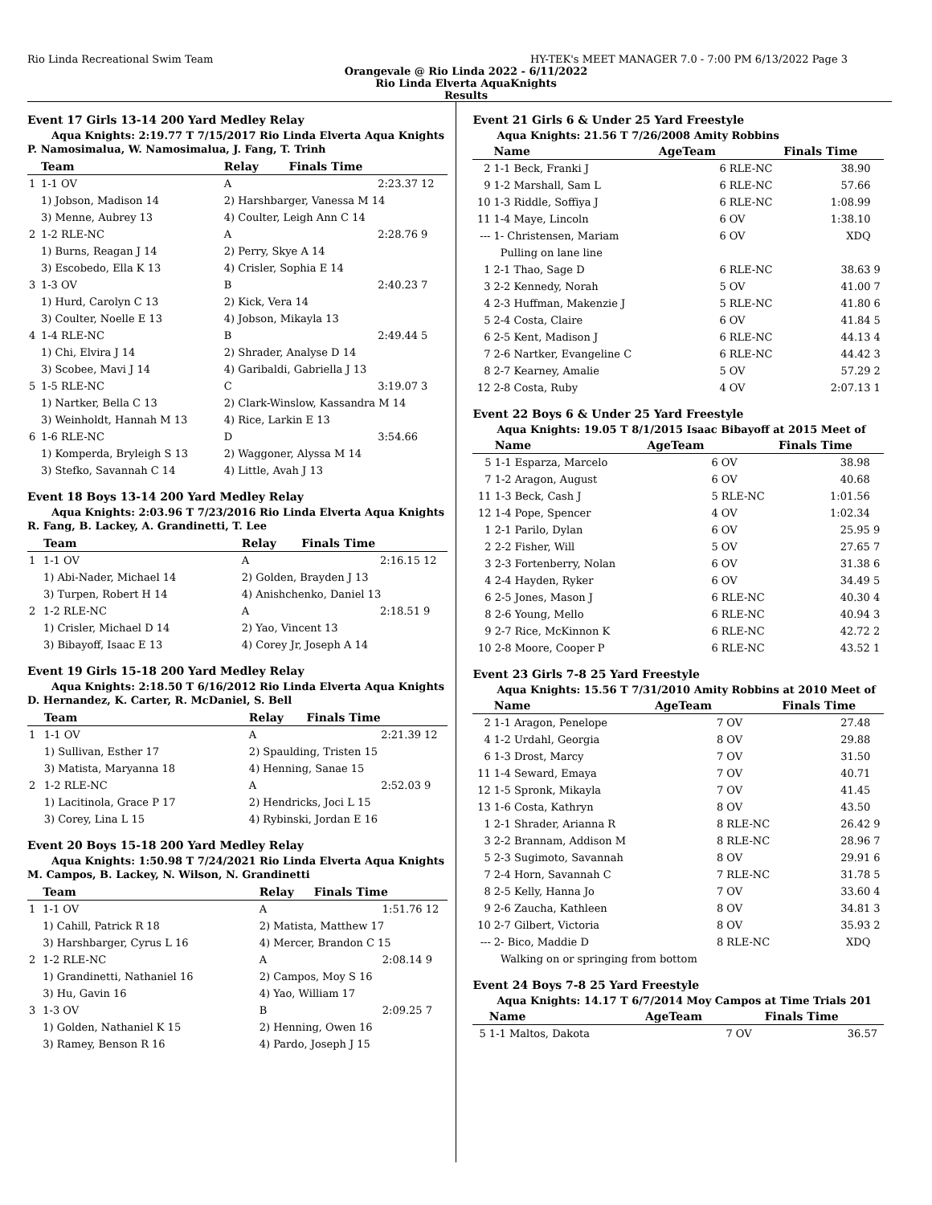Rio Linda Recreational Swim Team HY-TEK's MEET MANAGER 7.0 - 7:00 PM 6/13/2022 Page 3
Orangevale @ Rio Linda 2022 - 6/11/2022
Rio Linda Elverta AquaKnights
Results
Event 17 Girls 13-14 200 Yard Medley Relay
Aqua Knights: 2:19.77 T 7/15/2017 Rio Linda Elverta Aqua Knights
P. Namosimalua, W. Namosimalua, J. Fang, T. Trinh
| | Team | Relay | Finals Time | |
| --- | --- | --- | --- | --- |
| 1 | 1-1 OV | A | 2:23.37 | 12 |
| | 1) Jobson, Madison 14 | 2) Harshbarger, Vanessa M 14 | | |
| | 3) Menne, Aubrey 13 | 4) Coulter, Leigh Ann C 14 | | |
| 2 | 1-2 RLE-NC | A | 2:28.76 | 9 |
| | 1) Burns, Reagan J 14 | 2) Perry, Skye A 14 | | |
| | 3) Escobedo, Ella K 13 | 4) Crisler, Sophia E 14 | | |
| 3 | 1-3 OV | B | 2:40.23 | 7 |
| | 1) Hurd, Carolyn C 13 | 2) Kick, Vera 14 | | |
| | 3) Coulter, Noelle E 13 | 4) Jobson, Mikayla 13 | | |
| 4 | 1-4 RLE-NC | B | 2:49.44 | 5 |
| | 1) Chi, Elvira J 14 | 2) Shrader, Analyse D 14 | | |
| | 3) Scobee, Mavi J 14 | 4) Garibaldi, Gabriella J 13 | | |
| 5 | 1-5 RLE-NC | C | 3:19.07 | 3 |
| | 1) Nartker, Bella C 13 | 2) Clark-Winslow, Kassandra M 14 | | |
| | 3) Weinholdt, Hannah M 13 | 4) Rice, Larkin E 13 | | |
| 6 | 1-6 RLE-NC | D | 3:54.66 | |
| | 1) Komperda, Bryleigh S 13 | 2) Waggoner, Alyssa M 14 | | |
| | 3) Stefko, Savannah C 14 | 4) Little, Avah J 13 | | |
Event 18 Boys 13-14 200 Yard Medley Relay
Aqua Knights: 2:03.96 T 7/23/2016 Rio Linda Elverta Aqua Knights
R. Fang, B. Lackey, A. Grandinetti, T. Lee
| | Team | Relay | Finals Time | |
| --- | --- | --- | --- | --- |
| 1 | 1-1 OV | A | 2:16.15 | 12 |
| | 1) Abi-Nader, Michael 14 | 2) Golden, Brayden J 13 | | |
| | 3) Turpen, Robert H 14 | 4) Anishchenko, Daniel 13 | | |
| 2 | 1-2 RLE-NC | A | 2:18.51 | 9 |
| | 1) Crisler, Michael D 14 | 2) Yao, Vincent 13 | | |
| | 3) Bibayoff, Isaac E 13 | 4) Corey Jr, Joseph A 14 | | |
Event 19 Girls 15-18 200 Yard Medley Relay
Aqua Knights: 2:18.50 T 6/16/2012 Rio Linda Elverta Aqua Knights
D. Hernandez, K. Carter, R. McDaniel, S. Bell
| | Team | Relay | Finals Time | |
| --- | --- | --- | --- | --- |
| 1 | 1-1 OV | A | 2:21.39 | 12 |
| | 1) Sullivan, Esther 17 | 2) Spaulding, Tristen 15 | | |
| | 3) Matista, Maryanna 18 | 4) Henning, Sanae 15 | | |
| 2 | 1-2 RLE-NC | A | 2:52.03 | 9 |
| | 1) Lacitinola, Grace P 17 | 2) Hendricks, Joci L 15 | | |
| | 3) Corey, Lina L 15 | 4) Rybinski, Jordan E 16 | | |
Event 20 Boys 15-18 200 Yard Medley Relay
Aqua Knights: 1:50.98 T 7/24/2021 Rio Linda Elverta Aqua Knights
M. Campos, B. Lackey, N. Wilson, N. Grandinetti
| | Team | Relay | Finals Time | |
| --- | --- | --- | --- | --- |
| 1 | 1-1 OV | A | 1:51.76 | 12 |
| | 1) Cahill, Patrick R 18 | 2) Matista, Matthew 17 | | |
| | 3) Harshbarger, Cyrus L 16 | 4) Mercer, Brandon C 15 | | |
| 2 | 1-2 RLE-NC | A | 2:08.14 | 9 |
| | 1) Grandinetti, Nathaniel 16 | 2) Campos, Moy S 16 | | |
| | 3) Hu, Gavin 16 | 4) Yao, William 17 | | |
| 3 | 1-3 OV | B | 2:09.25 | 7 |
| | 1) Golden, Nathaniel K 15 | 2) Henning, Owen 16 | | |
| | 3) Ramey, Benson R 16 | 4) Pardo, Joseph J 15 | | |
Event 21 Girls 6 & Under 25 Yard Freestyle
Aqua Knights: 21.56 T 7/26/2008 Amity Robbins
| | Name | AgeTeam | | Finals Time | |
| --- | --- | --- | --- | --- | --- |
| 2 | 1-1 Beck, Franki J | 6 | RLE-NC | 38.90 | |
| 9 | 1-2 Marshall, Sam L | 6 | RLE-NC | 57.66 | |
| 10 | 1-3 Riddle, Soffiya J | 6 | RLE-NC | 1:08.99 | |
| 11 | 1-4 Maye, Lincoln | 6 | OV | 1:38.10 | |
| --- | 1- Christensen, Mariam | 6 | OV | XDQ | |
| | Pulling on lane line | | | | |
| 1 | 2-1 Thao, Sage D | 6 | RLE-NC | 38.63 | 9 |
| 3 | 2-2 Kennedy, Norah | 5 | OV | 41.00 | 7 |
| 4 | 2-3 Huffman, Makenzie J | 5 | RLE-NC | 41.80 | 6 |
| 5 | 2-4 Costa, Claire | 6 | OV | 41.84 | 5 |
| 6 | 2-5 Kent, Madison J | 6 | RLE-NC | 44.13 | 4 |
| 7 | 2-6 Nartker, Evangeline C | 6 | RLE-NC | 44.42 | 3 |
| 8 | 2-7 Kearney, Amalie | 5 | OV | 57.29 | 2 |
| 12 | 2-8 Costa, Ruby | 4 | OV | 2:07.13 | 1 |
Event 22 Boys 6 & Under 25 Yard Freestyle
Aqua Knights: 19.05 T 8/1/2015 Isaac Bibayoff at 2015 Meet of
| | Name | AgeTeam | | Finals Time | |
| --- | --- | --- | --- | --- | --- |
| 5 | 1-1 Esparza, Marcelo | 6 | OV | 38.98 | |
| 7 | 1-2 Aragon, August | 6 | OV | 40.68 | |
| 11 | 1-3 Beck, Cash J | 5 | RLE-NC | 1:01.56 | |
| 12 | 1-4 Pope, Spencer | 4 | OV | 1:02.34 | |
| 1 | 2-1 Parilo, Dylan | 6 | OV | 25.95 | 9 |
| 2 | 2-2 Fisher, Will | 5 | OV | 27.65 | 7 |
| 3 | 2-3 Fortenberry, Nolan | 6 | OV | 31.38 | 6 |
| 4 | 2-4 Hayden, Ryker | 6 | OV | 34.49 | 5 |
| 6 | 2-5 Jones, Mason J | 6 | RLE-NC | 40.30 | 4 |
| 8 | 2-6 Young, Mello | 6 | RLE-NC | 40.94 | 3 |
| 9 | 2-7 Rice, McKinnon K | 6 | RLE-NC | 42.72 | 2 |
| 10 | 2-8 Moore, Cooper P | 6 | RLE-NC | 43.52 | 1 |
Event 23 Girls 7-8 25 Yard Freestyle
Aqua Knights: 15.56 T 7/31/2010 Amity Robbins at 2010 Meet of
| | Name | AgeTeam | | Finals Time | |
| --- | --- | --- | --- | --- | --- |
| 2 | 1-1 Aragon, Penelope | 7 | OV | 27.48 | |
| 4 | 1-2 Urdahl, Georgia | 8 | OV | 29.88 | |
| 6 | 1-3 Drost, Marcy | 7 | OV | 31.50 | |
| 11 | 1-4 Seward, Emaya | 7 | OV | 40.71 | |
| 12 | 1-5 Spronk, Mikayla | 7 | OV | 41.45 | |
| 13 | 1-6 Costa, Kathryn | 8 | OV | 43.50 | |
| 1 | 2-1 Shrader, Arianna R | 8 | RLE-NC | 26.42 | 9 |
| 3 | 2-2 Brannam, Addison M | 8 | RLE-NC | 28.96 | 7 |
| 5 | 2-3 Sugimoto, Savannah | 8 | OV | 29.91 | 6 |
| 7 | 2-4 Horn, Savannah C | 7 | RLE-NC | 31.78 | 5 |
| 8 | 2-5 Kelly, Hanna Jo | 7 | OV | 33.60 | 4 |
| 9 | 2-6 Zaucha, Kathleen | 8 | OV | 34.81 | 3 |
| 10 | 2-7 Gilbert, Victoria | 8 | OV | 35.93 | 2 |
| --- | 2- Bico, Maddie D | 8 | RLE-NC | XDQ | |
| | Walking on or springing from bottom | | | | |
Event 24 Boys 7-8 25 Yard Freestyle
Aqua Knights: 14.17 T 6/7/2014 Moy Campos at Time Trials 201
| | Name | AgeTeam | | Finals Time | |
| --- | --- | --- | --- | --- | --- |
| 5 | 1-1 Maltos, Dakota | 7 | OV | 36.57 | |